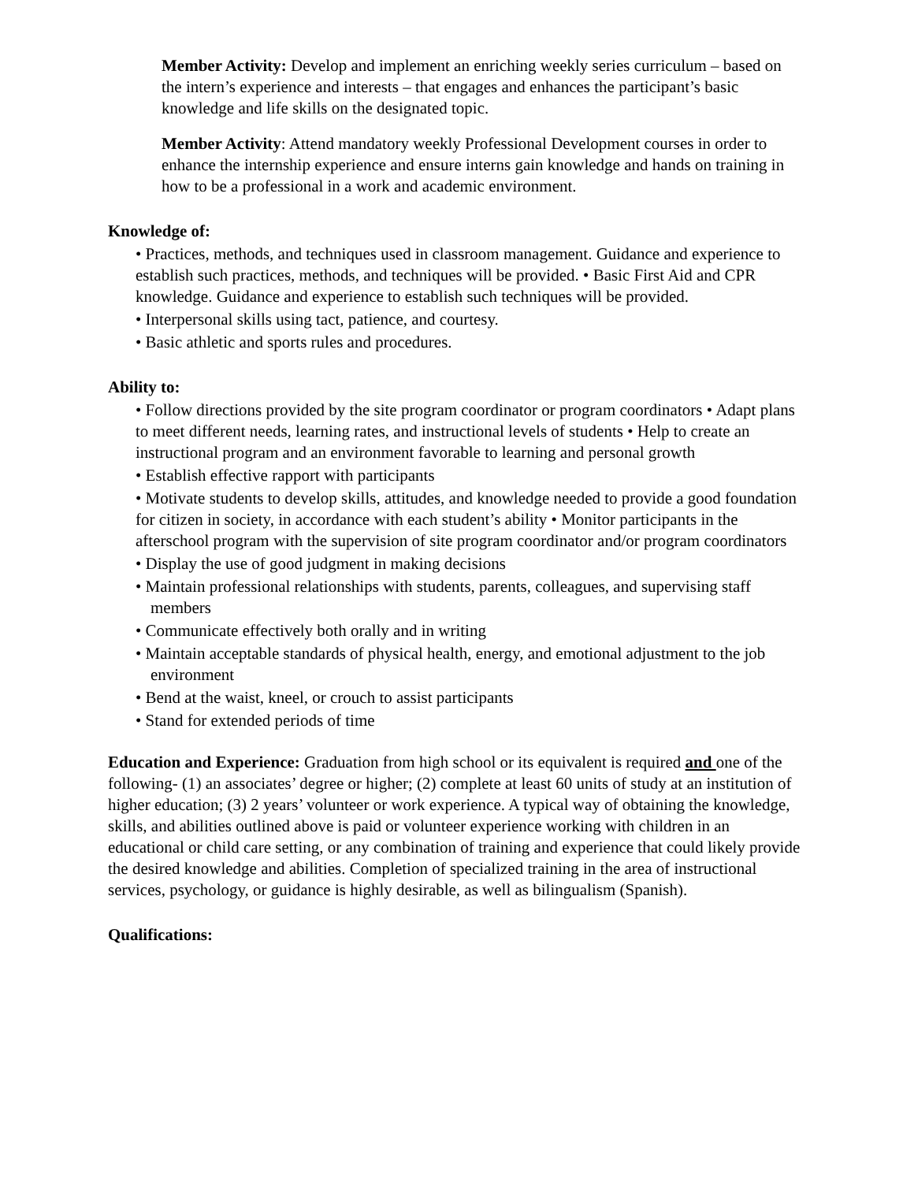Member Activity: Develop and implement an enriching weekly series curriculum – based on the intern’s experience and interests – that engages and enhances the participant’s basic knowledge and life skills on the designated topic.
Member Activity: Attend mandatory weekly Professional Development courses in order to enhance the internship experience and ensure interns gain knowledge and hands on training in how to be a professional in a work and academic environment.
Knowledge of:
• Practices, methods, and techniques used in classroom management. Guidance and experience to establish such practices, methods, and techniques will be provided. • Basic First Aid and CPR knowledge. Guidance and experience to establish such techniques will be provided.
• Interpersonal skills using tact, patience, and courtesy.
• Basic athletic and sports rules and procedures.
Ability to:
• Follow directions provided by the site program coordinator or program coordinators • Adapt plans to meet different needs, learning rates, and instructional levels of students • Help to create an instructional program and an environment favorable to learning and personal growth
• Establish effective rapport with participants
• Motivate students to develop skills, attitudes, and knowledge needed to provide a good foundation for citizen in society, in accordance with each student’s ability • Monitor participants in the afterschool program with the supervision of site program coordinator and/or program coordinators
• Display the use of good judgment in making decisions
• Maintain professional relationships with students, parents, colleagues, and supervising staff members
• Communicate effectively both orally and in writing
• Maintain acceptable standards of physical health, energy, and emotional adjustment to the job environment
• Bend at the waist, kneel, or crouch to assist participants
• Stand for extended periods of time
Education and Experience: Graduation from high school or its equivalent is required and one of the following- (1) an associates’ degree or higher; (2) complete at least 60 units of study at an institution of higher education; (3) 2 years’ volunteer or work experience. A typical way of obtaining the knowledge, skills, and abilities outlined above is paid or volunteer experience working with children in an educational or child care setting, or any combination of training and experience that could likely provide the desired knowledge and abilities. Completion of specialized training in the area of instructional services, psychology, or guidance is highly desirable, as well as bilingualism (Spanish).
Qualifications: